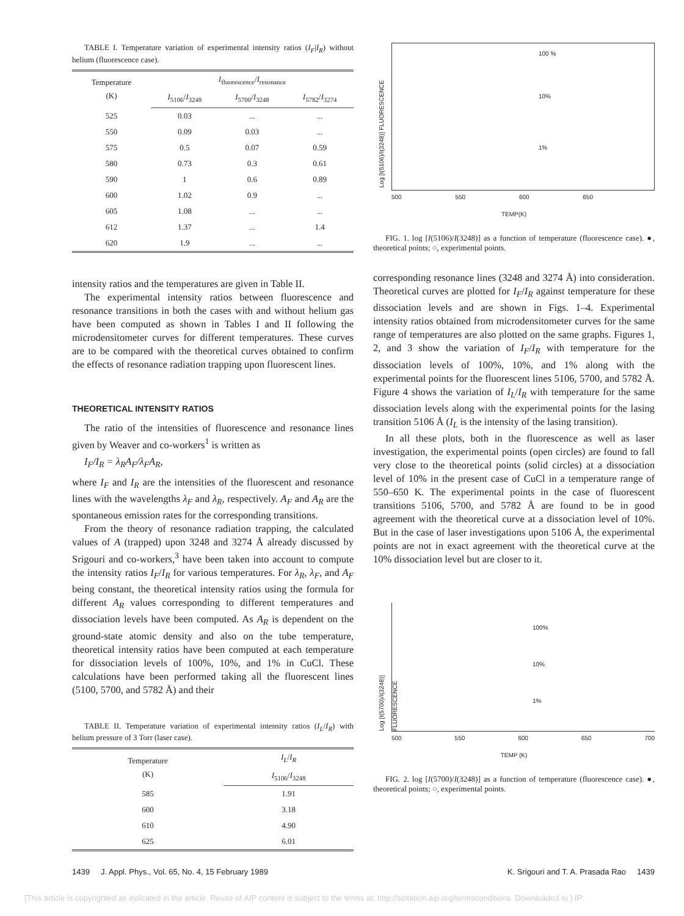TABLE I. Temperature variation of experimental intensity ratios (I<sub>F</sub>|I<sub>R</sub>) without helium (fluorescence case).
| Temperature (K) | I<sub>fluorescence</sub>/ I<sub>resonance</sub> | | |
| --- | --- | --- | --- |
| | I<sub>5106</sub>/ I<sub>3248</sub> | I<sub>5700</sub>/ I<sub>3248</sub> | I<sub>5782</sub>/ I<sub>3274</sub> |
| 525 | 0.03 | ... | ... |
| 550 | 0.09 | 0.03 | ... |
| 575 | 0.5 | 0.07 | 0.59 |
| 580 | 0.73 | 0.3 | 0.61 |
| 590 | 1 | 0.6 | 0.89 |
| 600 | 1.02 | 0.9 | ... |
| 605 | 1.08 | ... | ... |
| 612 | 1.37 | ... | 1.4 |
| 620 | 1.9 | ... | ... |
intensity ratios and the temperatures are given in Table II.
The experimental intensity ratios between fluorescence and resonance transitions in both the cases with and without helium gas have been computed as shown in Tables I and II following the microdensitometer curves for different temperatures. These curves are to be compared with the theoretical curves obtained to confirm the effects of resonance radiation trapping upon fluorescent lines.
THEORETICAL INTENSITY RATIOS
The ratio of the intensities of fluorescence and resonance lines given by Weaver and co-workers<sup>1</sup> is written as
I<sub>F</sub>/I<sub>R</sub> = λ<sub>R</sub>A<sub>F</sub>/λ<sub>F</sub>A<sub>R</sub>,
where I<sub>F</sub> and I<sub>R</sub> are the intensities of the fluorescent and resonance lines with the wavelengths λ<sub>F</sub> and λ<sub>R</sub>, respectively. A<sub>F</sub> and A<sub>R</sub> are the spontaneous emission rates for the corresponding transitions.
From the theory of resonance radiation trapping, the calculated values of A (trapped) upon 3248 and 3274 Å already discussed by Srigouri and co-workers,<sup>3</sup> have been taken into account to compute the intensity ratios I<sub>F</sub>/I<sub>R</sub> for various temperatures. For λ<sub>R</sub>, λ<sub>F</sub>, and A<sub>F</sub> being constant, the theoretical intensity ratios using the formula for different A<sub>R</sub> values corresponding to different temperatures and dissociation levels have been computed. As A<sub>R</sub> is dependent on the ground-state atomic density and also on the tube temperature, theoretical intensity ratios have been computed at each temperature for dissociation levels of 100%, 10%, and 1% in CuCl. These calculations have been performed taking all the fluorescent lines (5100, 5700, and 5782 Å) and their
TABLE II. Temperature variation of experimental intensity ratios (I<sub>L</sub>/I<sub>R</sub>) with helium pressure of 3 Torr (laser case).
| Temperature (K) | I<sub>L</sub> / I<sub>R</sub> |
| --- | --- |
| | I<sub>5106</sub>/ I<sub>3248</sub> |
| 585 | 1.91 |
| 600 | 3.18 |
| 610 | 4.90 |
| 625 | 6.01 |
100 %
10%
1%
Log [I(5106)/I(3248)] FLUORESCENCE
500 550 600 650
TEMP(K)
FIG. 1. log [I(5106)/I(3248)] as a function of temperature (fluorescence case). ●, theoretical points; ○, experimental points.
corresponding resonance lines (3248 and 3274 Å) into consideration. Theoretical curves are plotted for I<sub>F</sub>/I<sub>R</sub> against temperature for these dissociation levels and are shown in Figs. 1–4. Experimental intensity ratios obtained from microdensitometer curves for the same range of temperatures are also plotted on the same graphs. Figures 1, 2, and 3 show the variation of I<sub>F</sub>/I<sub>R</sub> with temperature for the dissociation levels of 100%, 10%, and 1% along with the experimental points for the fluorescent lines 5106, 5700, and 5782 Å. Figure 4 shows the variation of I<sub>L</sub>/I<sub>R</sub> with temperature for the same dissociation levels along with the experimental points for the lasing transition 5106 Å (I<sub>L</sub> is the intensity of the lasing transition).
In all these plots, both in the fluorescence as well as laser investigation, the experimental points (open circles) are found to fall very close to the theoretical points (solid circles) at a dissociation level of 10% in the present case of CuCl in a temperature range of 550–650 K. The experimental points in the case of fluorescent transitions 5106, 5700, and 5782 Å are found to be in good agreement with the theoretical curve at a dissociation level of 10%. But in the case of laser investigations upon 5106 Å, the experimental points are not in exact agreement with the theoretical curve at the 10% dissociation level but are closer to it.
100%
10%
1%
Log [I(5700)/I(3248)] FLUORESCENCE
500 550 600 650 700
TEMP (K)
FIG. 2. log [I(5700)/I(3248)] as a function of temperature (fluorescence case). ●, theoretical points; ○, experimental points.
1439 J. Appl. Phys., Vol. 65, No. 4, 15 February 1989 K. Srigouri and T. A. Prasada Rao 1439
[This article is copyrighted as indicated in the article. Reuse of AIP content is subject to the terms at: http://scitation.aip.org/termsconditions. Downloaded to ] IP: